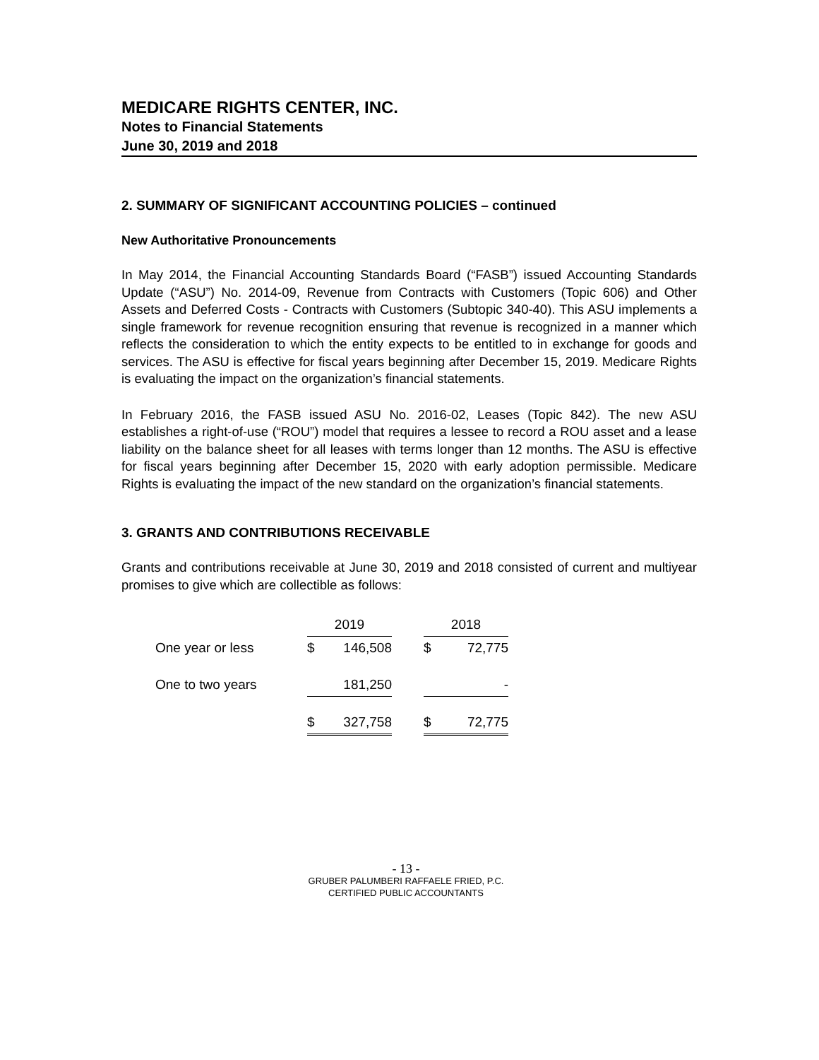MEDICARE RIGHTS CENTER, INC.
Notes to Financial Statements
June 30, 2019 and 2018
2. SUMMARY OF SIGNIFICANT ACCOUNTING POLICIES – continued
New Authoritative Pronouncements
In May 2014, the Financial Accounting Standards Board (“FASB”) issued Accounting Standards Update (“ASU”) No. 2014-09, Revenue from Contracts with Customers (Topic 606) and Other Assets and Deferred Costs - Contracts with Customers (Subtopic 340-40). This ASU implements a single framework for revenue recognition ensuring that revenue is recognized in a manner which reflects the consideration to which the entity expects to be entitled to in exchange for goods and services. The ASU is effective for fiscal years beginning after December 15, 2019. Medicare Rights is evaluating the impact on the organization’s financial statements.
In February 2016, the FASB issued ASU No. 2016-02, Leases (Topic 842). The new ASU establishes a right-of-use (“ROU”) model that requires a lessee to record a ROU asset and a lease liability on the balance sheet for all leases with terms longer than 12 months. The ASU is effective for fiscal years beginning after December 15, 2020 with early adoption permissible. Medicare Rights is evaluating the impact of the new standard on the organization’s financial statements.
3. GRANTS AND CONTRIBUTIONS RECEIVABLE
Grants and contributions receivable at June 30, 2019 and 2018 consisted of current and multiyear promises to give which are collectible as follows:
| | 2019 | | | 2018 | |
| --- | --- | --- | --- | --- | --- |
| One year or less | $ | 146,508 | | $ | 72,775 |
| One to two years | | 181,250 | | | - |
| | $ | 327,758 | | $ | 72,775 |
- 13 -
GRUBER PALUMBERI RAFFAELE FRIED, P.C.
CERTIFIED PUBLIC ACCOUNTANTS